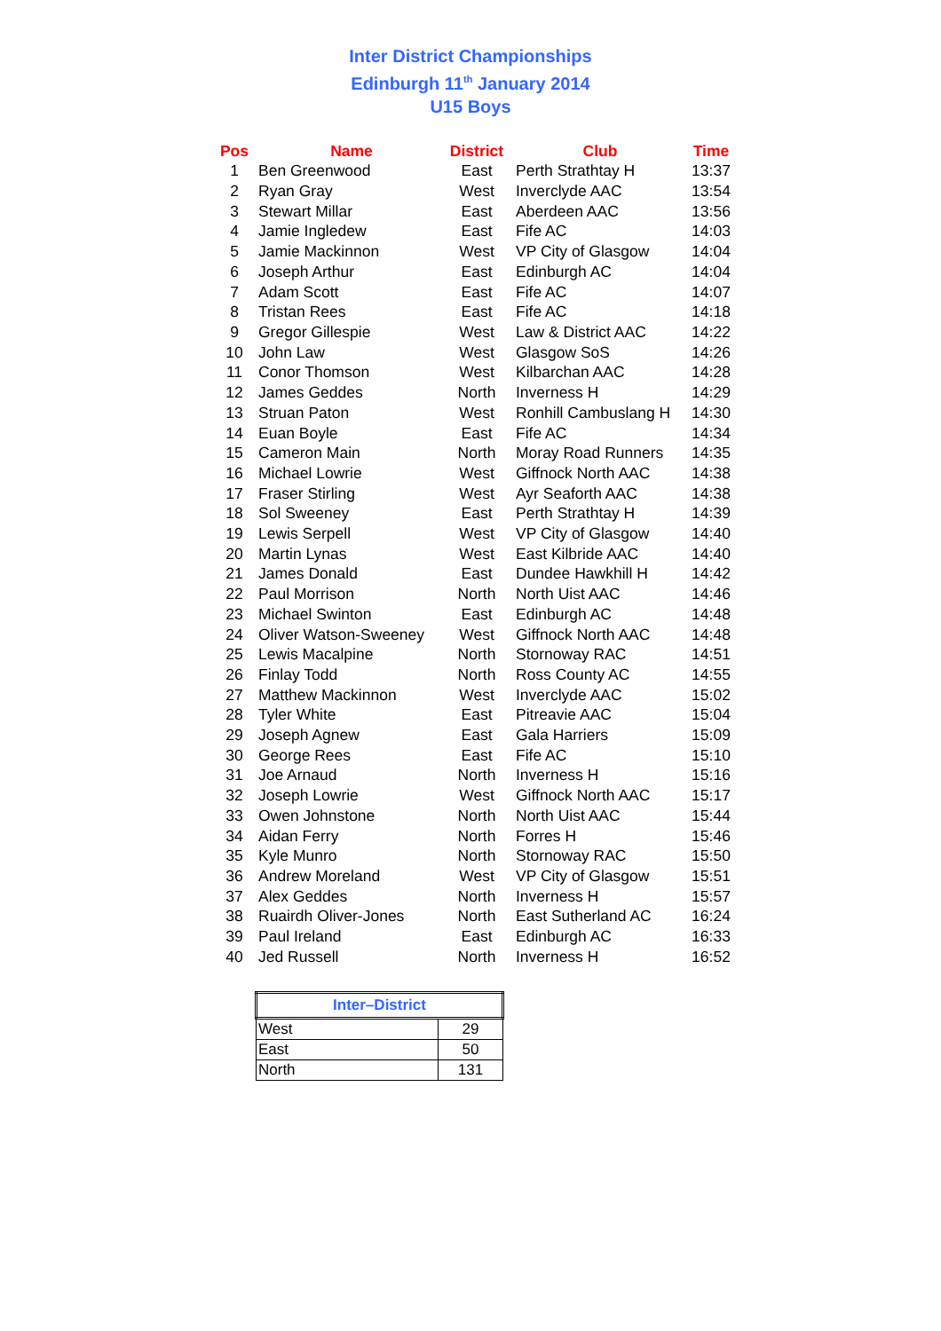Inter District Championships
Edinburgh 11<sup>th</sup> January 2014
U15 Boys
| Pos | Name | District | Club | Time |
| --- | --- | --- | --- | --- |
| 1 | Ben Greenwood | East | Perth Strathtay H | 13:37 |
| 2 | Ryan Gray | West | Inverclyde AAC | 13:54 |
| 3 | Stewart Millar | East | Aberdeen AAC | 13:56 |
| 4 | Jamie Ingledew | East | Fife AC | 14:03 |
| 5 | Jamie Mackinnon | West | VP City of Glasgow | 14:04 |
| 6 | Joseph Arthur | East | Edinburgh AC | 14:04 |
| 7 | Adam Scott | East | Fife AC | 14:07 |
| 8 | Tristan Rees | East | Fife AC | 14:18 |
| 9 | Gregor Gillespie | West | Law & District AAC | 14:22 |
| 10 | John Law | West | Glasgow SoS | 14:26 |
| 11 | Conor Thomson | West | Kilbarchan AAC | 14:28 |
| 12 | James Geddes | North | Inverness H | 14:29 |
| 13 | Struan Paton | West | Ronhill Cambuslang H | 14:30 |
| 14 | Euan Boyle | East | Fife AC | 14:34 |
| 15 | Cameron Main | North | Moray Road Runners | 14:35 |
| 16 | Michael Lowrie | West | Giffnock North AAC | 14:38 |
| 17 | Fraser Stirling | West | Ayr Seaforth AAC | 14:38 |
| 18 | Sol Sweeney | East | Perth Strathtay H | 14:39 |
| 19 | Lewis Serpell | West | VP City of Glasgow | 14:40 |
| 20 | Martin Lynas | West | East Kilbride AAC | 14:40 |
| 21 | James Donald | East | Dundee Hawkhill H | 14:42 |
| 22 | Paul Morrison | North | North Uist AAC | 14:46 |
| 23 | Michael Swinton | East | Edinburgh AC | 14:48 |
| 24 | Oliver Watson-Sweeney | West | Giffnock North AAC | 14:48 |
| 25 | Lewis Macalpine | North | Stornoway RAC | 14:51 |
| 26 | Finlay Todd | North | Ross County AC | 14:55 |
| 27 | Matthew Mackinnon | West | Inverclyde AAC | 15:02 |
| 28 | Tyler White | East | Pitreavie AAC | 15:04 |
| 29 | Joseph Agnew | East | Gala Harriers | 15:09 |
| 30 | George Rees | East | Fife AC | 15:10 |
| 31 | Joe Arnaud | North | Inverness H | 15:16 |
| 32 | Joseph Lowrie | West | Giffnock North AAC | 15:17 |
| 33 | Owen Johnstone | North | North Uist AAC | 15:44 |
| 34 | Aidan Ferry | North | Forres H | 15:46 |
| 35 | Kyle Munro | North | Stornoway RAC | 15:50 |
| 36 | Andrew Moreland | West | VP City of Glasgow | 15:51 |
| 37 | Alex Geddes | North | Inverness H | 15:57 |
| 38 | Ruairdh Oliver-Jones | North | East Sutherland AC | 16:24 |
| 39 | Paul Ireland | East | Edinburgh AC | 16:33 |
| 40 | Jed Russell | North | Inverness H | 16:52 |
| Inter–District | |
| --- | --- |
| West | 29 |
| East | 50 |
| North | 131 |